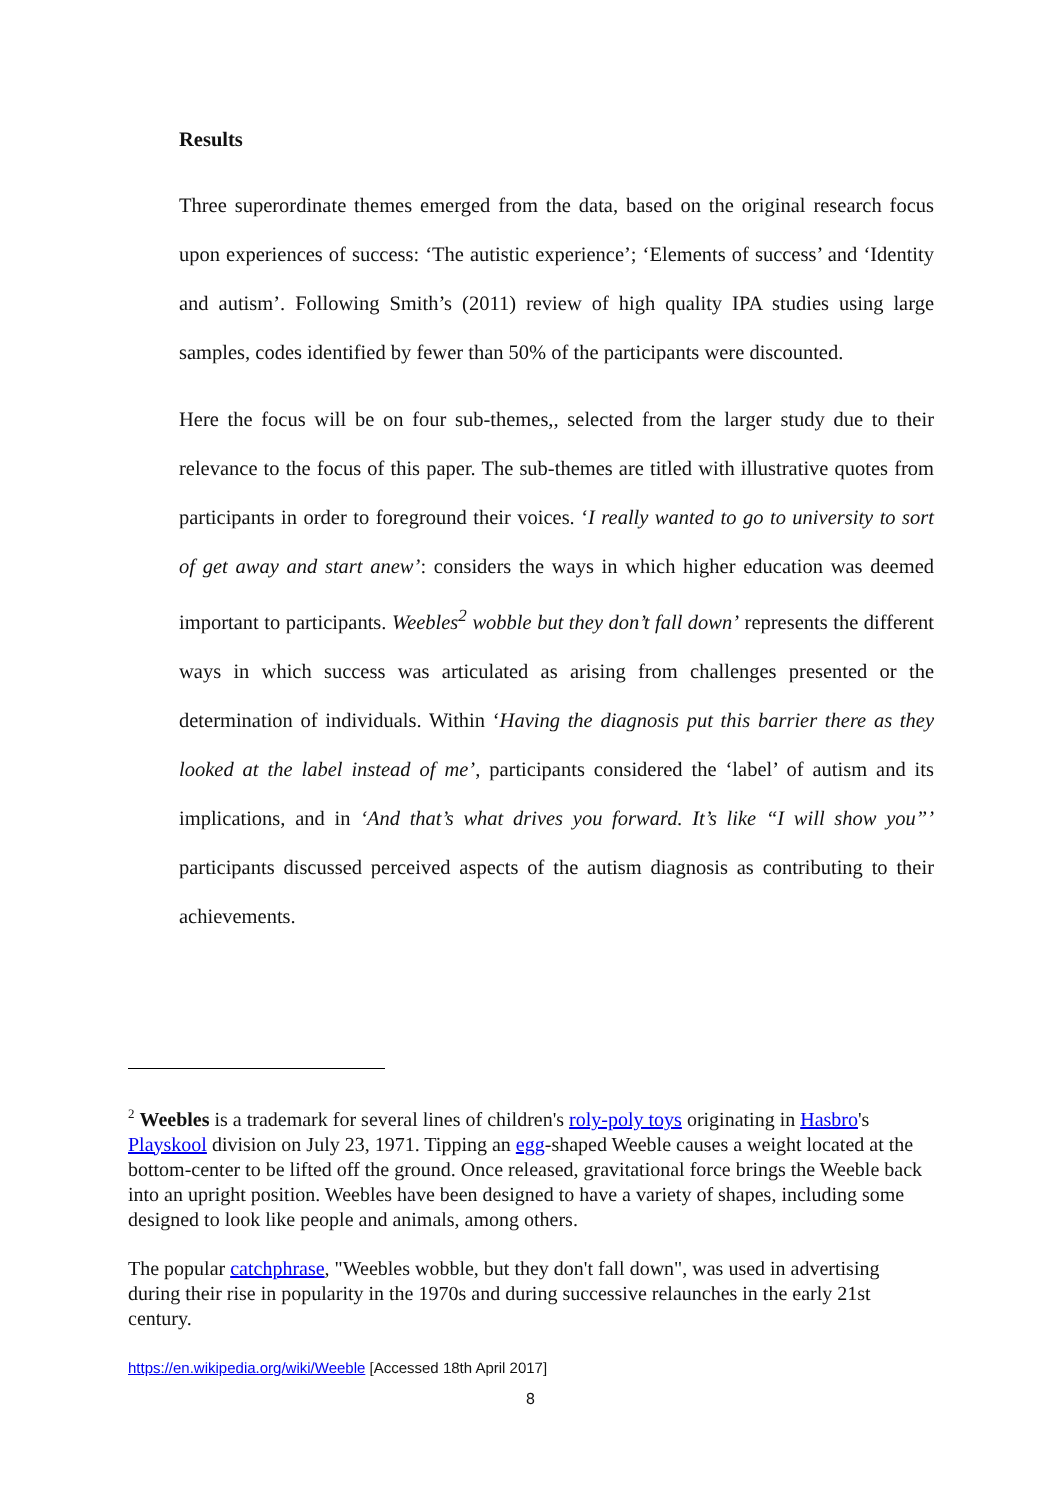Results
Three superordinate themes emerged from the data, based on the original research focus upon experiences of success: ‘The autistic experience’; ‘Elements of success’ and ‘Identity and autism’. Following Smith’s (2011) review of high quality IPA studies using large samples, codes identified by fewer than 50% of the participants were discounted.
Here the focus will be on four sub-themes,, selected from the larger study due to their relevance to the focus of this paper. The sub-themes are titled with illustrative quotes from participants in order to foreground their voices. ‘I really wanted to go to university to sort of get away and start anew’: considers the ways in which higher education was deemed important to participants. Weebles<sup>2</sup> wobble but they don’t fall down’ represents the different ways in which success was articulated as arising from challenges presented or the determination of individuals. Within ‘Having the diagnosis put this barrier there as they looked at the label instead of me’, participants considered the ‘label’ of autism and its implications, and in ‘And that’s what drives you forward. It’s like “I will show you”’ participants discussed perceived aspects of the autism diagnosis as contributing to their achievements.
<sup>2</sup> Weebles is a trademark for several lines of children's roly-poly toys originating in Hasbro's Playskool division on July 23, 1971. Tipping an egg-shaped Weeble causes a weight located at the bottom-center to be lifted off the ground. Once released, gravitational force brings the Weeble back into an upright position. Weebles have been designed to have a variety of shapes, including some designed to look like people and animals, among others.
The popular catchphrase, "Weebles wobble, but they don't fall down", was used in advertising during their rise in popularity in the 1970s and during successive relaunches in the early 21st century.
https://en.wikipedia.org/wiki/Weeble [Accessed 18th April 2017]
8